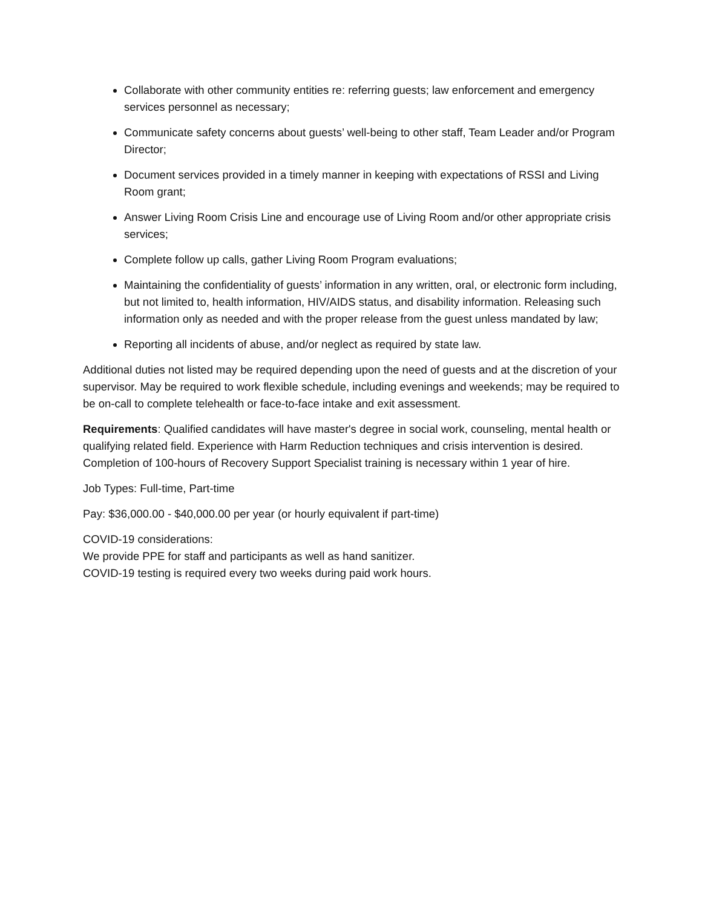Collaborate with other community entities re: referring guests; law enforcement and emergency services personnel as necessary;
Communicate safety concerns about guests’ well-being to other staff, Team Leader and/or Program Director;
Document services provided in a timely manner in keeping with expectations of RSSI and Living Room grant;
Answer Living Room Crisis Line and encourage use of Living Room and/or other appropriate crisis services;
Complete follow up calls, gather Living Room Program evaluations;
Maintaining the confidentiality of guests’ information in any written, oral, or electronic form including, but not limited to, health information, HIV/AIDS status, and disability information. Releasing such information only as needed and with the proper release from the guest unless mandated by law;
Reporting all incidents of abuse, and/or neglect as required by state law.
Additional duties not listed may be required depending upon the need of guests and at the discretion of your supervisor. May be required to work flexible schedule, including evenings and weekends; may be required to be on-call to complete telehealth or face-to-face intake and exit assessment.
Requirements: Qualified candidates will have master's degree in social work, counseling, mental health or qualifying related field. Experience with Harm Reduction techniques and crisis intervention is desired. Completion of 100-hours of Recovery Support Specialist training is necessary within 1 year of hire.
Job Types: Full-time, Part-time
Pay: $36,000.00 - $40,000.00 per year (or hourly equivalent if part-time)
COVID-19 considerations:
We provide PPE for staff and participants as well as hand sanitizer.
COVID-19 testing is required every two weeks during paid work hours.